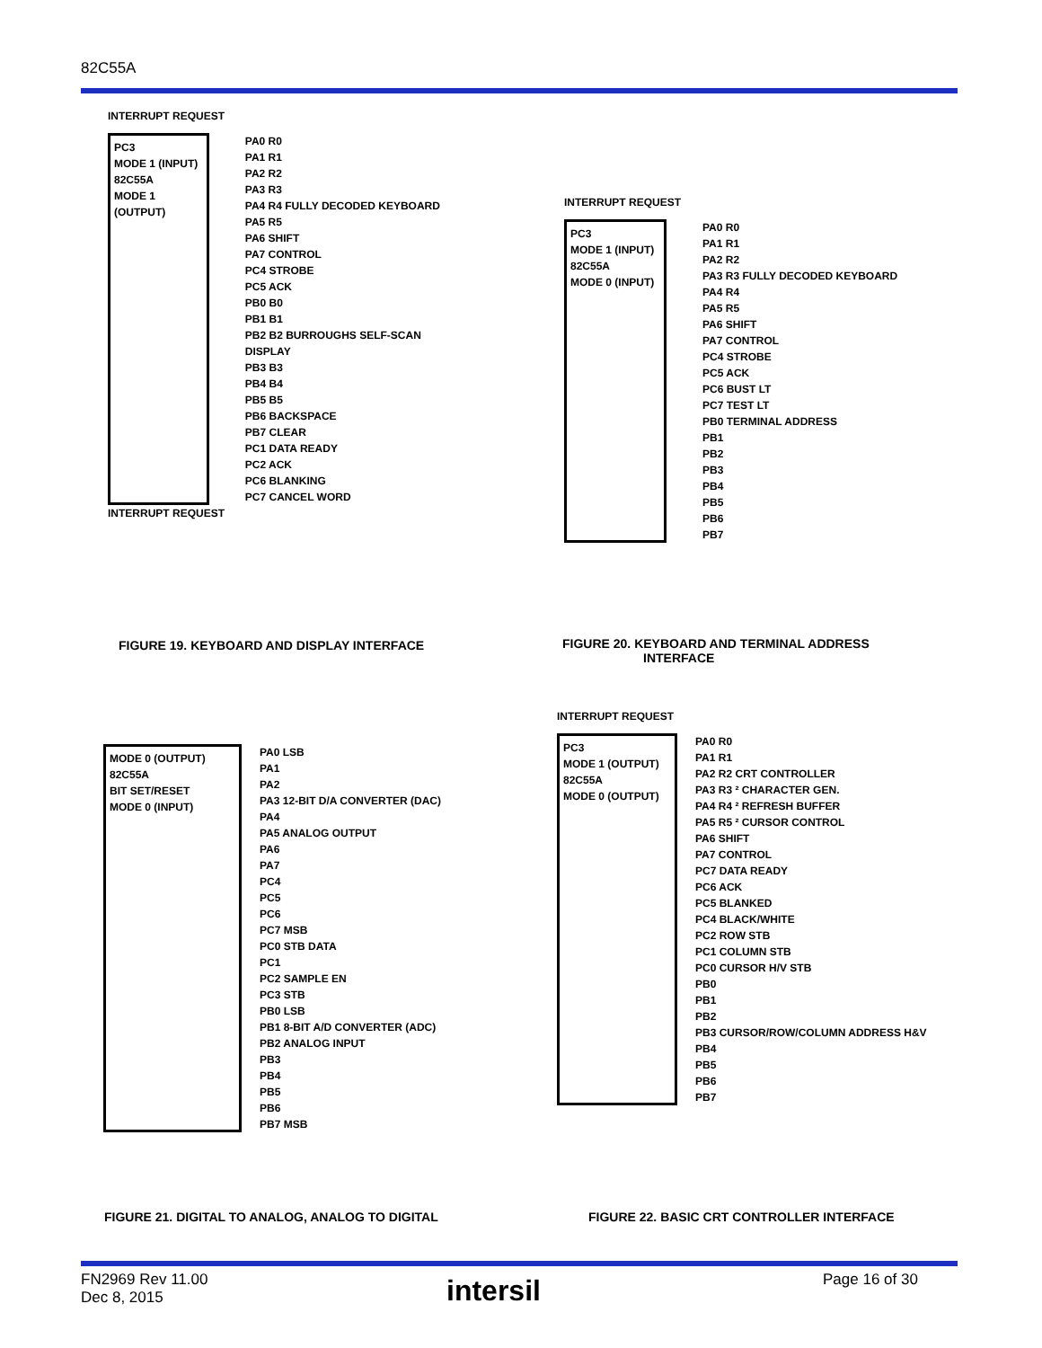82C55A
INTERRUPT REQUEST
PC3
MODE 1 (INPUT)
82C55A
MODE 1 (OUTPUT)
PA0 R0
PA1 R1
PA2 R2
PA3 R3
PA4 R4 FULLY DECODED KEYBOARD
PA5 R5
PA6 SHIFT
PA7 CONTROL
PC4 STROBE
PC5 ACK
PB0 B0
PB1 B1
PB2 B2 BURROUGHS SELF-SCAN DISPLAY
PB3 B3
PB4 B4
PB5 B5
PB6 BACKSPACE
PB7 CLEAR
PC1 DATA READY
PC2 ACK
PC6 BLANKING
PC7 CANCEL WORD
INTERRUPT REQUEST
FIGURE 19. KEYBOARD AND DISPLAY INTERFACE
INTERRUPT REQUEST
PC3
MODE 1 (INPUT)
82C55A
MODE 0 (INPUT)
PA0 R0
PA1 R1
PA2 R2
PA3 R3 FULLY DECODED KEYBOARD
PA4 R4
PA5 R5
PA6 SHIFT
PA7 CONTROL
PC4 STROBE
PC5 ACK
PC6 BUST LT
PC7 TEST LT
PB0 TERMINAL ADDRESS
PB1
PB2
PB3
PB4
PB5
PB6
PB7
FIGURE 20. KEYBOARD AND TERMINAL ADDRESS
INTERFACE
MODE 0 (OUTPUT)
82C55A
BIT SET/RESET
MODE 0 (INPUT)
PA0 LSB
PA1
PA2
PA3 12-BIT D/A CONVERTER (DAC)
PA4
PA5 ANALOG OUTPUT
PA6
PA7
PC4
PC5
PC6
PC7 MSB
PC0 STB DATA
PC1
PC2 SAMPLE EN
PC3 STB
PB0 LSB
PB1 8-BIT A/D CONVERTER (ADC)
PB2 ANALOG INPUT
PB3
PB4
PB5
PB6
PB7 MSB
FIGURE 21. DIGITAL TO ANALOG, ANALOG TO DIGITAL
INTERRUPT REQUEST
PC3
MODE 1 (OUTPUT)
82C55A
MODE 0 (OUTPUT)
PA0 R0
PA1 R1
PA2 R2 CRT CONTROLLER
PA3 R3 ² CHARACTER GEN.
PA4 R4 ² REFRESH BUFFER
PA5 R5 ² CURSOR CONTROL
PA6 SHIFT
PA7 CONTROL
PC7 DATA READY
PC6 ACK
PC5 BLANKED
PC4 BLACK/WHITE
PC2 ROW STB
PC1 COLUMN STB
PC0 CURSOR H/V STB
PB0
PB1
PB2
PB3 CURSOR/ROW/COLUMN ADDRESS H&V
PB4
PB5
PB6
PB7
FIGURE 22. BASIC CRT CONTROLLER INTERFACE
FN2969 Rev 11.00
Dec 8, 2015
intersil Page 16 of 30